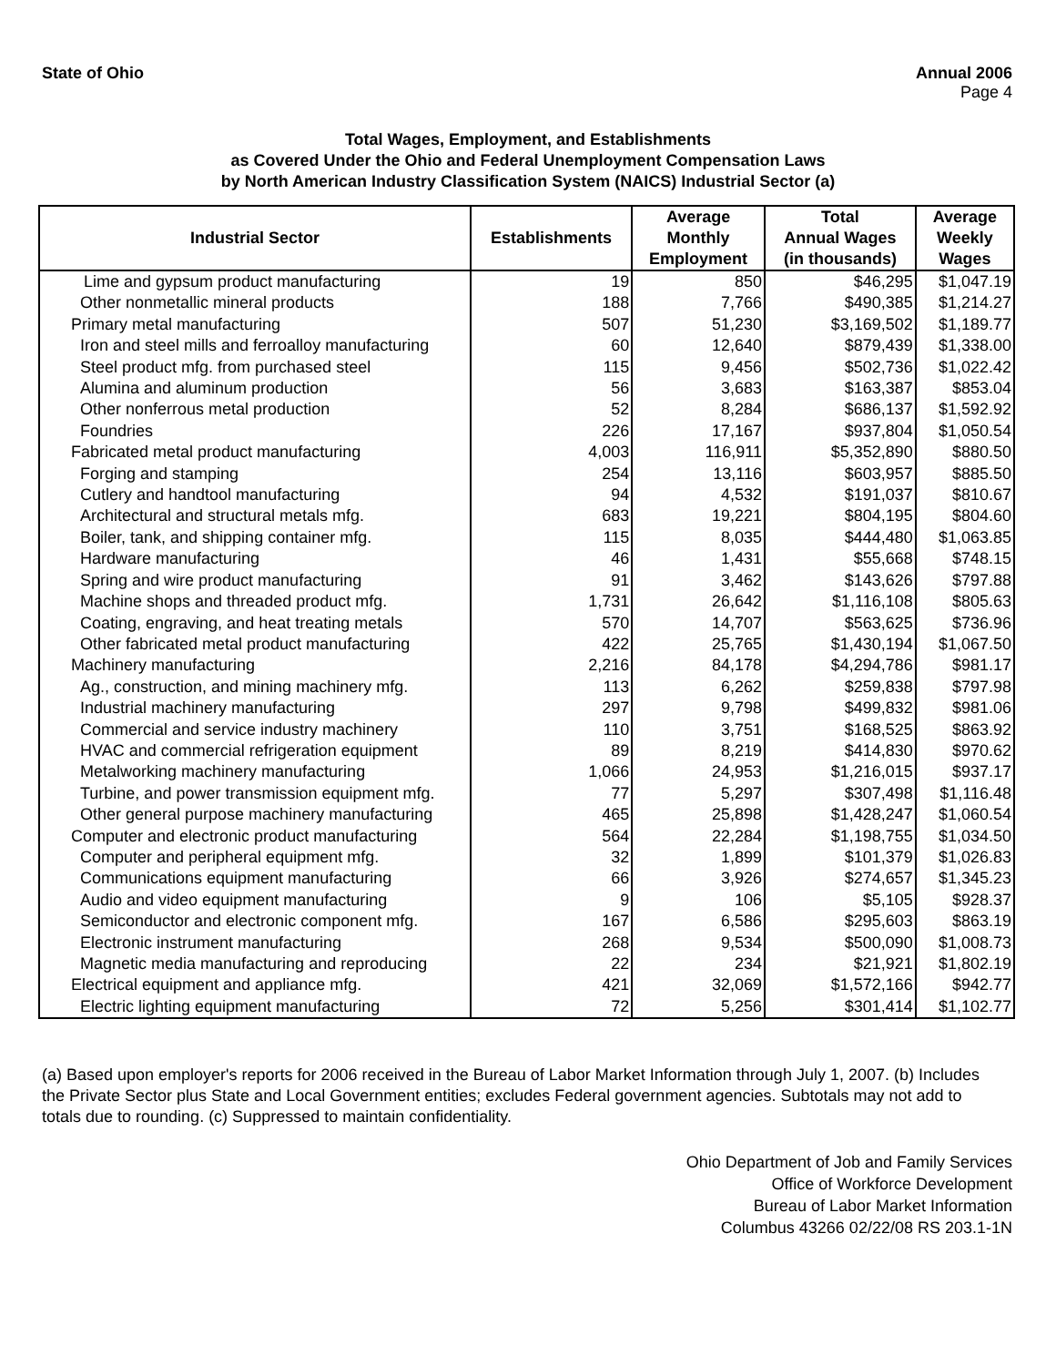State of Ohio Annual 2006
Page 4
Total Wages, Employment, and Establishments
as Covered Under the Ohio and Federal Unemployment Compensation Laws
by North American Industry Classification System (NAICS) Industrial Sector (a)
| Industrial Sector | Establishments | Average Monthly Employment | Total Annual Wages (in thousands) | Average Weekly Wages |
| --- | --- | --- | --- | --- |
| Lime and gypsum product manufacturing | 19 | 850 | $46,295 | $1,047.19 |
| Other nonmetallic mineral products | 188 | 7,766 | $490,385 | $1,214.27 |
| Primary metal manufacturing | 507 | 51,230 | $3,169,502 | $1,189.77 |
| Iron and steel mills and ferroalloy manufacturing | 60 | 12,640 | $879,439 | $1,338.00 |
| Steel product mfg. from purchased steel | 115 | 9,456 | $502,736 | $1,022.42 |
| Alumina and aluminum production | 56 | 3,683 | $163,387 | $853.04 |
| Other nonferrous metal production | 52 | 8,284 | $686,137 | $1,592.92 |
| Foundries | 226 | 17,167 | $937,804 | $1,050.54 |
| Fabricated metal product manufacturing | 4,003 | 116,911 | $5,352,890 | $880.50 |
| Forging and stamping | 254 | 13,116 | $603,957 | $885.50 |
| Cutlery and handtool manufacturing | 94 | 4,532 | $191,037 | $810.67 |
| Architectural and structural metals mfg. | 683 | 19,221 | $804,195 | $804.60 |
| Boiler, tank, and shipping container mfg. | 115 | 8,035 | $444,480 | $1,063.85 |
| Hardware manufacturing | 46 | 1,431 | $55,668 | $748.15 |
| Spring and wire product manufacturing | 91 | 3,462 | $143,626 | $797.88 |
| Machine shops and threaded product mfg. | 1,731 | 26,642 | $1,116,108 | $805.63 |
| Coating, engraving, and heat treating metals | 570 | 14,707 | $563,625 | $736.96 |
| Other fabricated metal product manufacturing | 422 | 25,765 | $1,430,194 | $1,067.50 |
| Machinery manufacturing | 2,216 | 84,178 | $4,294,786 | $981.17 |
| Ag., construction, and mining machinery mfg. | 113 | 6,262 | $259,838 | $797.98 |
| Industrial machinery manufacturing | 297 | 9,798 | $499,832 | $981.06 |
| Commercial and service industry machinery | 110 | 3,751 | $168,525 | $863.92 |
| HVAC and commercial refrigeration equipment | 89 | 8,219 | $414,830 | $970.62 |
| Metalworking machinery manufacturing | 1,066 | 24,953 | $1,216,015 | $937.17 |
| Turbine, and power transmission equipment mfg. | 77 | 5,297 | $307,498 | $1,116.48 |
| Other general purpose machinery manufacturing | 465 | 25,898 | $1,428,247 | $1,060.54 |
| Computer and electronic product manufacturing | 564 | 22,284 | $1,198,755 | $1,034.50 |
| Computer and peripheral equipment mfg. | 32 | 1,899 | $101,379 | $1,026.83 |
| Communications equipment manufacturing | 66 | 3,926 | $274,657 | $1,345.23 |
| Audio and video equipment manufacturing | 9 | 106 | $5,105 | $928.37 |
| Semiconductor and electronic component mfg. | 167 | 6,586 | $295,603 | $863.19 |
| Electronic instrument manufacturing | 268 | 9,534 | $500,090 | $1,008.73 |
| Magnetic media manufacturing and reproducing | 22 | 234 | $21,921 | $1,802.19 |
| Electrical equipment and appliance mfg. | 421 | 32,069 | $1,572,166 | $942.77 |
| Electric lighting equipment manufacturing | 72 | 5,256 | $301,414 | $1,102.77 |
(a) Based upon employer's reports for 2006 received in the Bureau of Labor Market Information through July 1, 2007. (b) Includes the Private Sector plus State and Local Government entities; excludes Federal government agencies. Subtotals may not add to totals due to rounding. (c) Suppressed to maintain confidentiality.
Ohio Department of Job and Family Services
Office of Workforce Development
Bureau of Labor Market Information
Columbus 43266 02/22/08 RS 203.1-1N